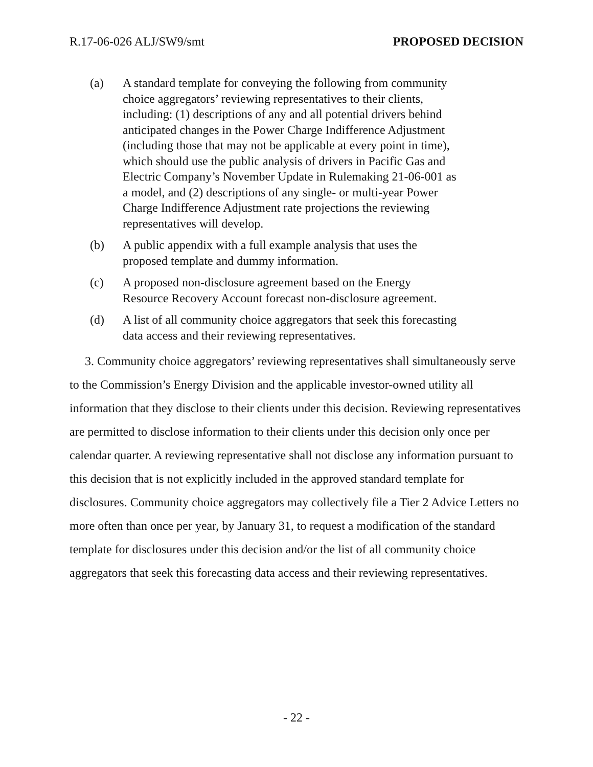R.17-06-026 ALJ/SW9/smt PROPOSED DECISION
(a) A standard template for conveying the following from community choice aggregators’ reviewing representatives to their clients, including: (1) descriptions of any and all potential drivers behind anticipated changes in the Power Charge Indifference Adjustment (including those that may not be applicable at every point in time), which should use the public analysis of drivers in Pacific Gas and Electric Company’s November Update in Rulemaking 21-06-001 as a model, and (2) descriptions of any single- or multi-year Power Charge Indifference Adjustment rate projections the reviewing representatives will develop.
(b) A public appendix with a full example analysis that uses the proposed template and dummy information.
(c) A proposed non-disclosure agreement based on the Energy Resource Recovery Account forecast non-disclosure agreement.
(d) A list of all community choice aggregators that seek this forecasting data access and their reviewing representatives.
3. Community choice aggregators’ reviewing representatives shall simultaneously serve to the Commission’s Energy Division and the applicable investor-owned utility all information that they disclose to their clients under this decision. Reviewing representatives are permitted to disclose information to their clients under this decision only once per calendar quarter. A reviewing representative shall not disclose any information pursuant to this decision that is not explicitly included in the approved standard template for disclosures. Community choice aggregators may collectively file a Tier 2 Advice Letters no more often than once per year, by January 31, to request a modification of the standard template for disclosures under this decision and/or the list of all community choice aggregators that seek this forecasting data access and their reviewing representatives.
- 22 -